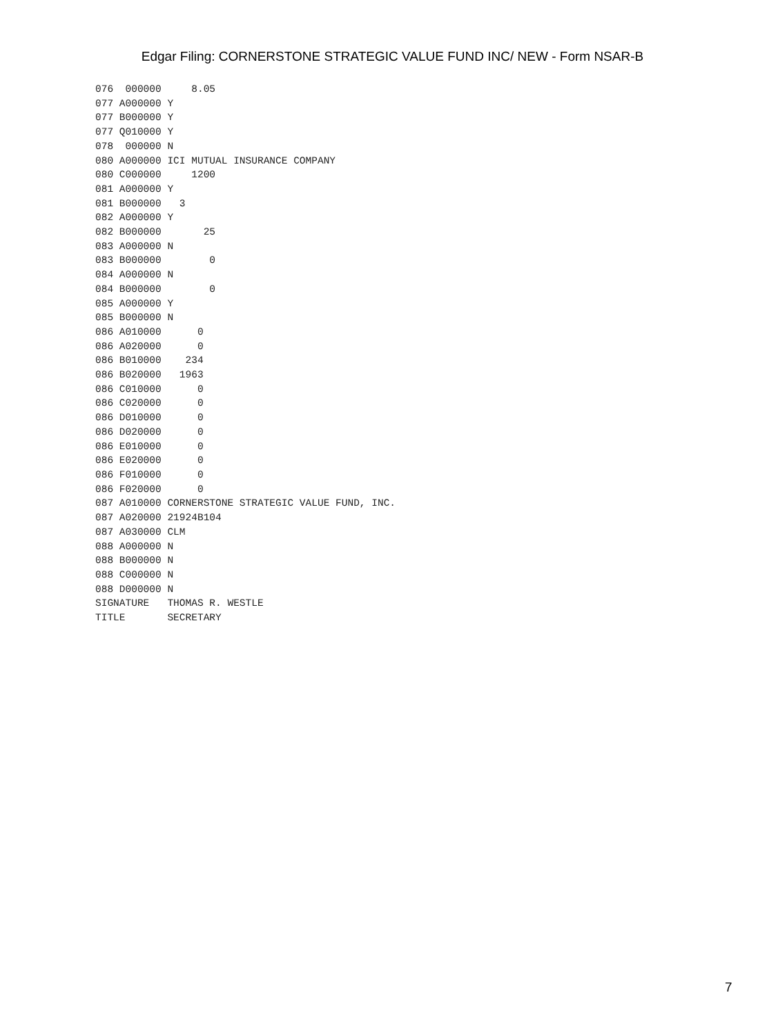Edgar Filing: CORNERSTONE STRATEGIC VALUE FUND INC/ NEW - Form NSAR-B
076  000000     8.05
077 A000000 Y
077 B000000 Y
077 Q010000 Y
078  000000 N
080 A000000 ICI MUTUAL INSURANCE COMPANY
080 C000000     1200
081 A000000 Y
081 B000000   3
082 A000000 Y
082 B000000       25
083 A000000 N
083 B000000        0
084 A000000 N
084 B000000        0
085 A000000 Y
085 B000000 N
086 A010000      0
086 A020000      0
086 B010000    234
086 B020000   1963
086 C010000      0
086 C020000      0
086 D010000      0
086 D020000      0
086 E010000      0
086 E020000      0
086 F010000      0
086 F020000      0
087 A010000 CORNERSTONE STRATEGIC VALUE FUND, INC.
087 A020000 21924B104
087 A030000 CLM
088 A000000 N
088 B000000 N
088 C000000 N
088 D000000 N
SIGNATURE   THOMAS R. WESTLE
TITLE       SECRETARY
7